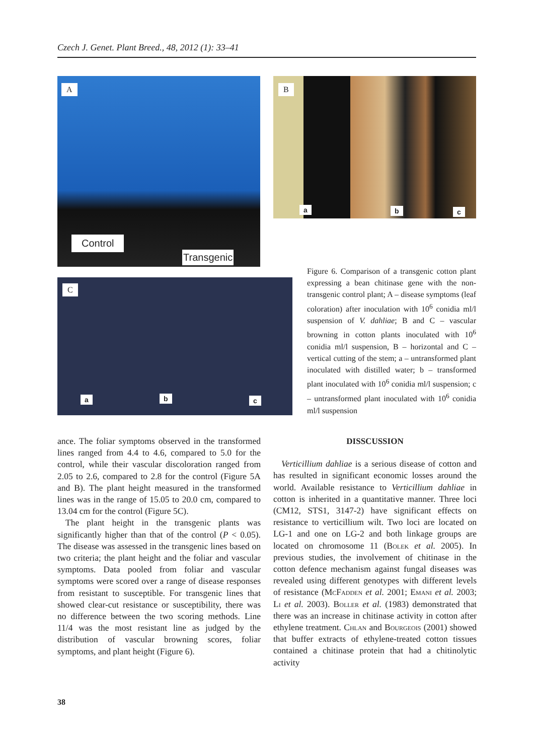Czech J. Genet. Plant Breed., 48, 2012 (1): 33–41
A
Control
Transgenic
B
a b c
C
a b c
Figure 6. Comparison of a transgenic cotton plant expressing a bean chitinase gene with the non-transgenic control plant; A – disease symptoms (leaf coloration) after inoculation with 10<sup>6</sup> conidia ml/l suspension of V. dahliae; B and C – vascular browning in cotton plants inoculated with 10<sup>6</sup> conidia ml/l suspension, B – horizontal and C – vertical cutting of the stem; a – untransformed plant inoculated with distilled water; b – transformed plant inoculated with 10<sup>6</sup> conidia ml/l suspension; c – untransformed plant inoculated with 10<sup>6</sup> conidia ml/l suspension
ance. The foliar symptoms observed in the transformed lines ranged from 4.4 to 4.6, compared to 5.0 for the control, while their vascular discoloration ranged from 2.05 to 2.6, compared to 2.8 for the control (Figure 5A and B). The plant height measured in the transformed lines was in the range of 15.05 to 20.0 cm, compared to 13.04 cm for the control (Figure 5C).
The plant height in the transgenic plants was significantly higher than that of the control (P < 0.05). The disease was assessed in the transgenic lines based on two criteria; the plant height and the foliar and vascular symptoms. Data pooled from foliar and vascular symptoms were scored over a range of disease responses from resistant to susceptible. For transgenic lines that showed clear-cut resistance or susceptibility, there was no difference between the two scoring methods. Line 11/4 was the most resistant line as judged by the distribution of vascular browning scores, foliar symptoms, and plant height (Figure 6).
DISSCUSSION
Verticillium dahliae is a serious disease of cotton and has resulted in significant economic losses around the world. Available resistance to Verticillium dahliae in cotton is inherited in a quantitative manner. Three loci (CM12, STS1, 3147-2) have significant effects on resistance to verticillium wilt. Two loci are located on LG-1 and one on LG-2 and both linkage groups are located on chromosome 11 (Bolek et al. 2005). In previous studies, the involvement of chitinase in the cotton defence mechanism against fungal diseases was revealed using different genotypes with different levels of resistance (McFadden et al. 2001; Emani et al. 2003; Li et al. 2003). Boller et al. (1983) demonstrated that there was an increase in chitinase activity in cotton after ethylene treatment. Chlan and Bourgeois (2001) showed that buffer extracts of ethylene-treated cotton tissues contained a chitinase protein that had a chitinolytic activity
38